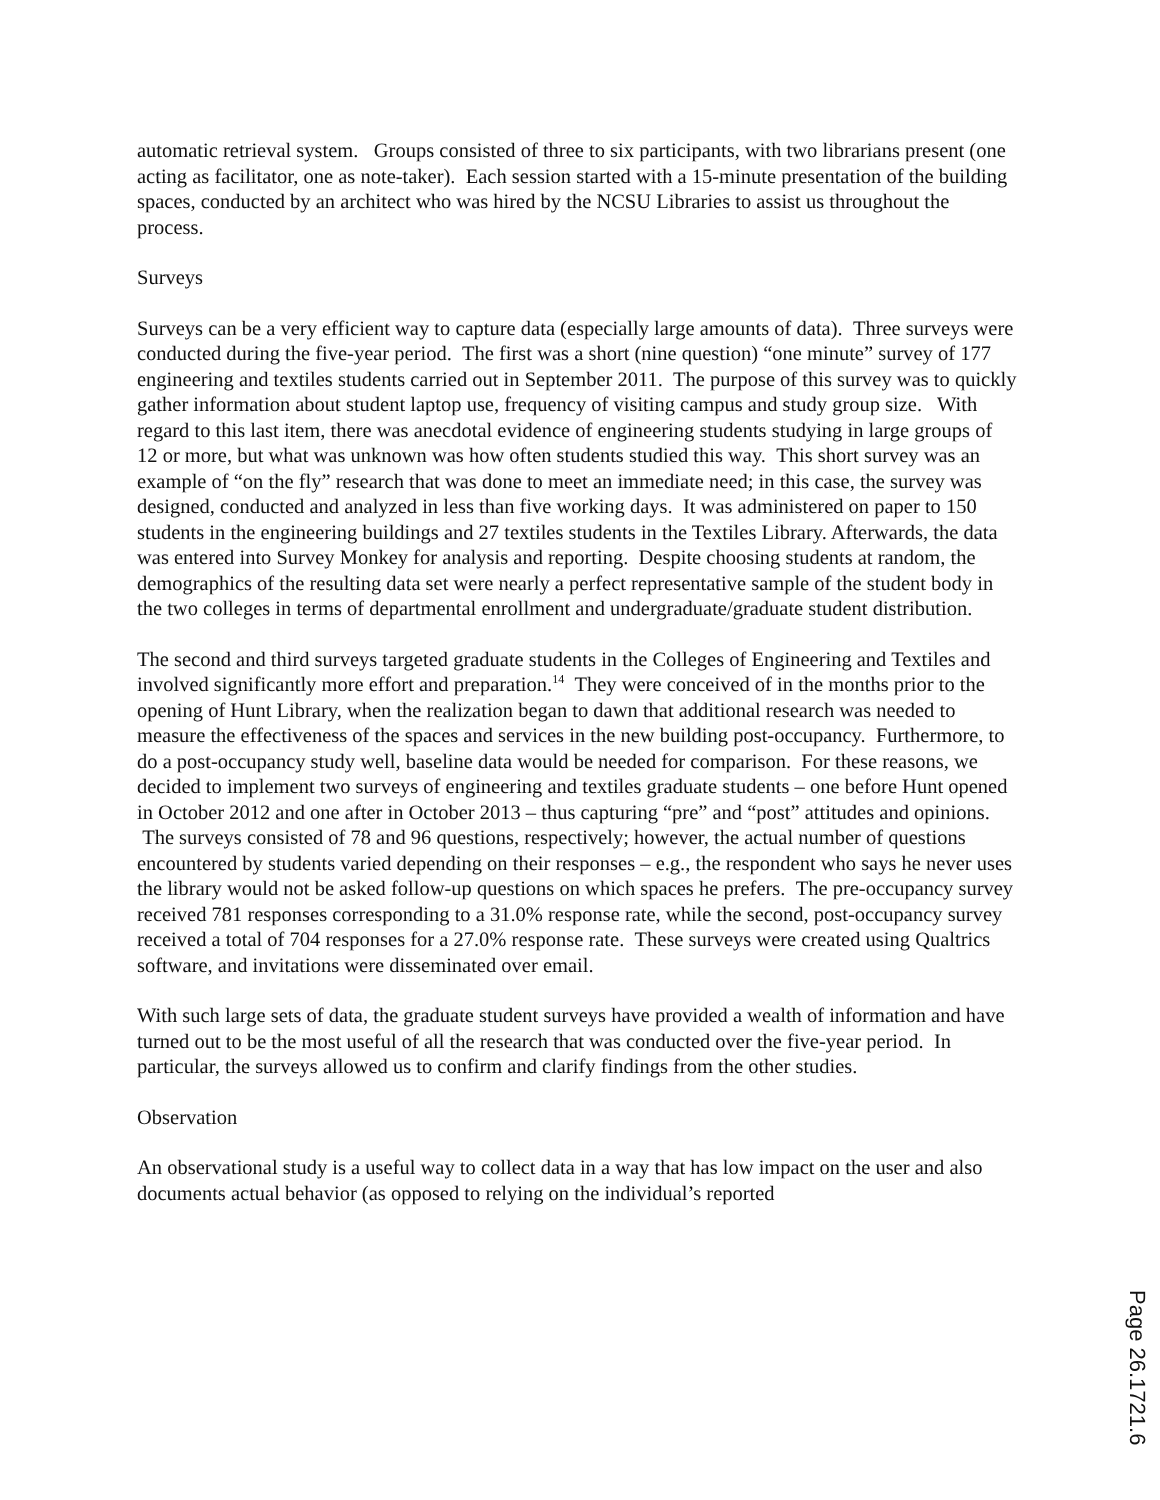automatic retrieval system. Groups consisted of three to six participants, with two librarians present (one acting as facilitator, one as note-taker). Each session started with a 15-minute presentation of the building spaces, conducted by an architect who was hired by the NCSU Libraries to assist us throughout the process.
Surveys
Surveys can be a very efficient way to capture data (especially large amounts of data). Three surveys were conducted during the five-year period. The first was a short (nine question) “one minute” survey of 177 engineering and textiles students carried out in September 2011. The purpose of this survey was to quickly gather information about student laptop use, frequency of visiting campus and study group size. With regard to this last item, there was anecdotal evidence of engineering students studying in large groups of 12 or more, but what was unknown was how often students studied this way. This short survey was an example of “on the fly” research that was done to meet an immediate need; in this case, the survey was designed, conducted and analyzed in less than five working days. It was administered on paper to 150 students in the engineering buildings and 27 textiles students in the Textiles Library. Afterwards, the data was entered into Survey Monkey for analysis and reporting. Despite choosing students at random, the demographics of the resulting data set were nearly a perfect representative sample of the student body in the two colleges in terms of departmental enrollment and undergraduate/graduate student distribution.
The second and third surveys targeted graduate students in the Colleges of Engineering and Textiles and involved significantly more effort and preparation.<sup>14</sup> They were conceived of in the months prior to the opening of Hunt Library, when the realization began to dawn that additional research was needed to measure the effectiveness of the spaces and services in the new building post-occupancy. Furthermore, to do a post-occupancy study well, baseline data would be needed for comparison. For these reasons, we decided to implement two surveys of engineering and textiles graduate students – one before Hunt opened in October 2012 and one after in October 2013 – thus capturing “pre” and “post” attitudes and opinions. The surveys consisted of 78 and 96 questions, respectively; however, the actual number of questions encountered by students varied depending on their responses – e.g., the respondent who says he never uses the library would not be asked follow-up questions on which spaces he prefers. The pre-occupancy survey received 781 responses corresponding to a 31.0% response rate, while the second, post-occupancy survey received a total of 704 responses for a 27.0% response rate. These surveys were created using Qualtrics software, and invitations were disseminated over email.
With such large sets of data, the graduate student surveys have provided a wealth of information and have turned out to be the most useful of all the research that was conducted over the five-year period. In particular, the surveys allowed us to confirm and clarify findings from the other studies.
Observation
An observational study is a useful way to collect data in a way that has low impact on the user and also documents actual behavior (as opposed to relying on the individual’s reported
Page 26.1721.6